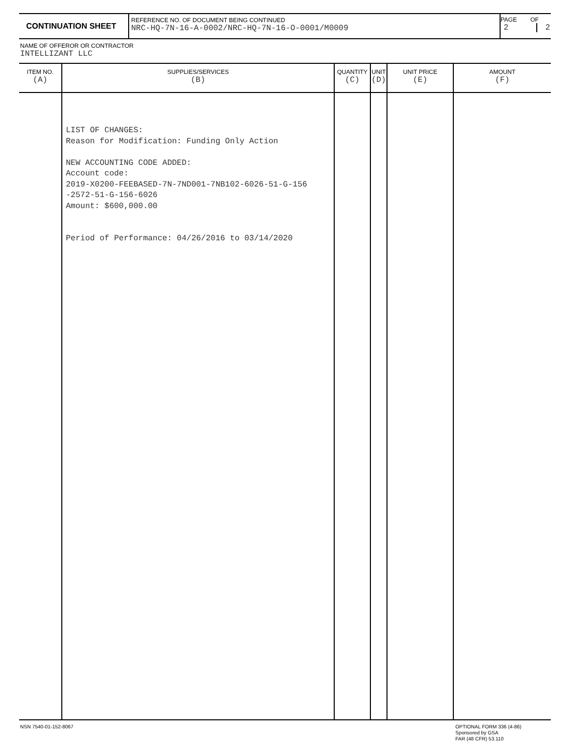| CONTINUATION SHEET | REFERENCE NO. OF DOCUMENT BEING CONTINUED NRC-HQ-7N-16-A-0002/NRC-HQ-7N-16-O-0001/M0009 | PAGE OF 2 2 |
NAME OF OFFEROR OR CONTRACTOR
INTELLIZANT LLC
| ITEM NO. (A) | SUPPLIES/SERVICES (B) | QUANTITY (C) | UNIT (D) | UNIT PRICE (E) | AMOUNT (F) |
| --- | --- | --- | --- | --- | --- |
| | LIST OF CHANGES: Reason for Modification: Funding Only Action NEW ACCOUNTING CODE ADDED: Account code: 2019-X0200-FEEBASED-7N-7ND001-7NB102-6026-51-G-156 -2572-51-G-156-6026 Amount: $600,000.00 Period of Performance: 04/26/2016 to 03/14/2020 | | | | |
NSN 7540-01-152-8067
OPTIONAL FORM 336 (4-86)
Sponsored by GSA
FAR (48 CFR) 53.110